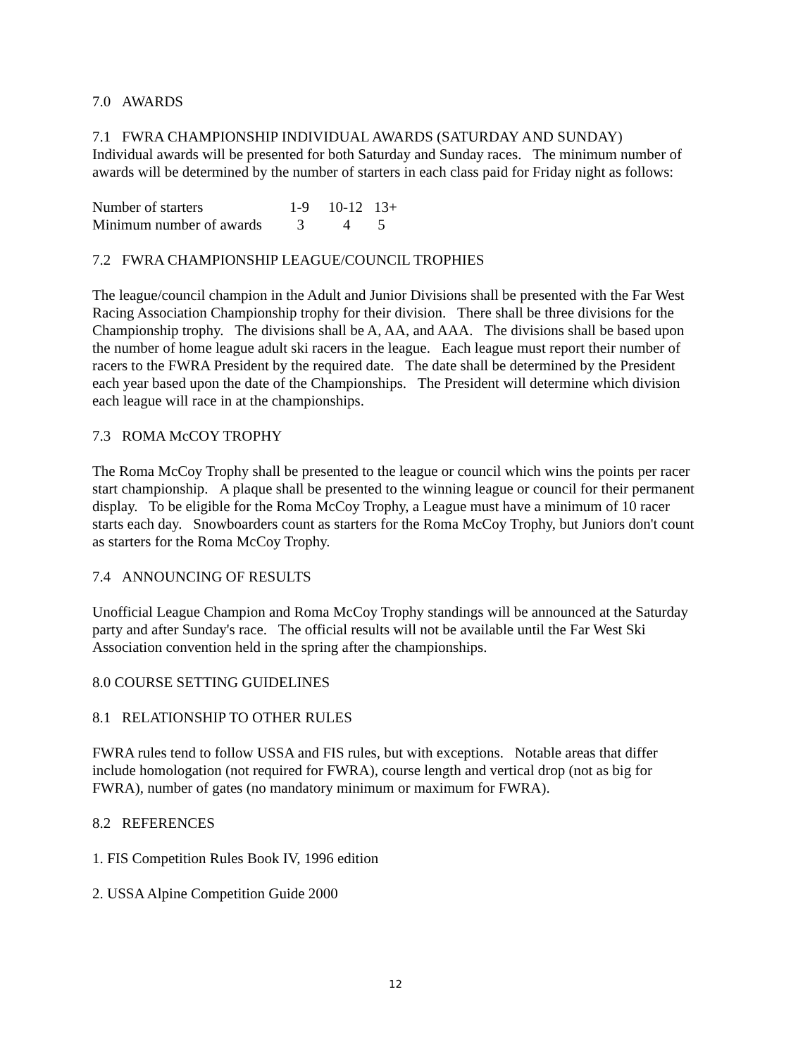7.0 AWARDS
7.1 FWRA CHAMPIONSHIP INDIVIDUAL AWARDS (SATURDAY AND SUNDAY)
Individual awards will be presented for both Saturday and Sunday races. The minimum number of awards will be determined by the number of starters in each class paid for Friday night as follows:
| Number of starters | 1-9 | 10-12 | 13+ |
| Minimum number of awards | 3 | 4 | 5 |
7.2 FWRA CHAMPIONSHIP LEAGUE/COUNCIL TROPHIES
The league/council champion in the Adult and Junior Divisions shall be presented with the Far West Racing Association Championship trophy for their division. There shall be three divisions for the Championship trophy. The divisions shall be A, AA, and AAA. The divisions shall be based upon the number of home league adult ski racers in the league. Each league must report their number of racers to the FWRA President by the required date. The date shall be determined by the President each year based upon the date of the Championships. The President will determine which division each league will race in at the championships.
7.3 ROMA McCOY TROPHY
The Roma McCoy Trophy shall be presented to the league or council which wins the points per racer start championship. A plaque shall be presented to the winning league or council for their permanent display. To be eligible for the Roma McCoy Trophy, a League must have a minimum of 10 racer starts each day. Snowboarders count as starters for the Roma McCoy Trophy, but Juniors don't count as starters for the Roma McCoy Trophy.
7.4 ANNOUNCING OF RESULTS
Unofficial League Champion and Roma McCoy Trophy standings will be announced at the Saturday party and after Sunday's race. The official results will not be available until the Far West Ski Association convention held in the spring after the championships.
8.0 COURSE SETTING GUIDELINES
8.1 RELATIONSHIP TO OTHER RULES
FWRA rules tend to follow USSA and FIS rules, but with exceptions. Notable areas that differ include homologation (not required for FWRA), course length and vertical drop (not as big for FWRA), number of gates (no mandatory minimum or maximum for FWRA).
8.2 REFERENCES
1. FIS Competition Rules Book IV, 1996 edition
2. USSA Alpine Competition Guide 2000
12